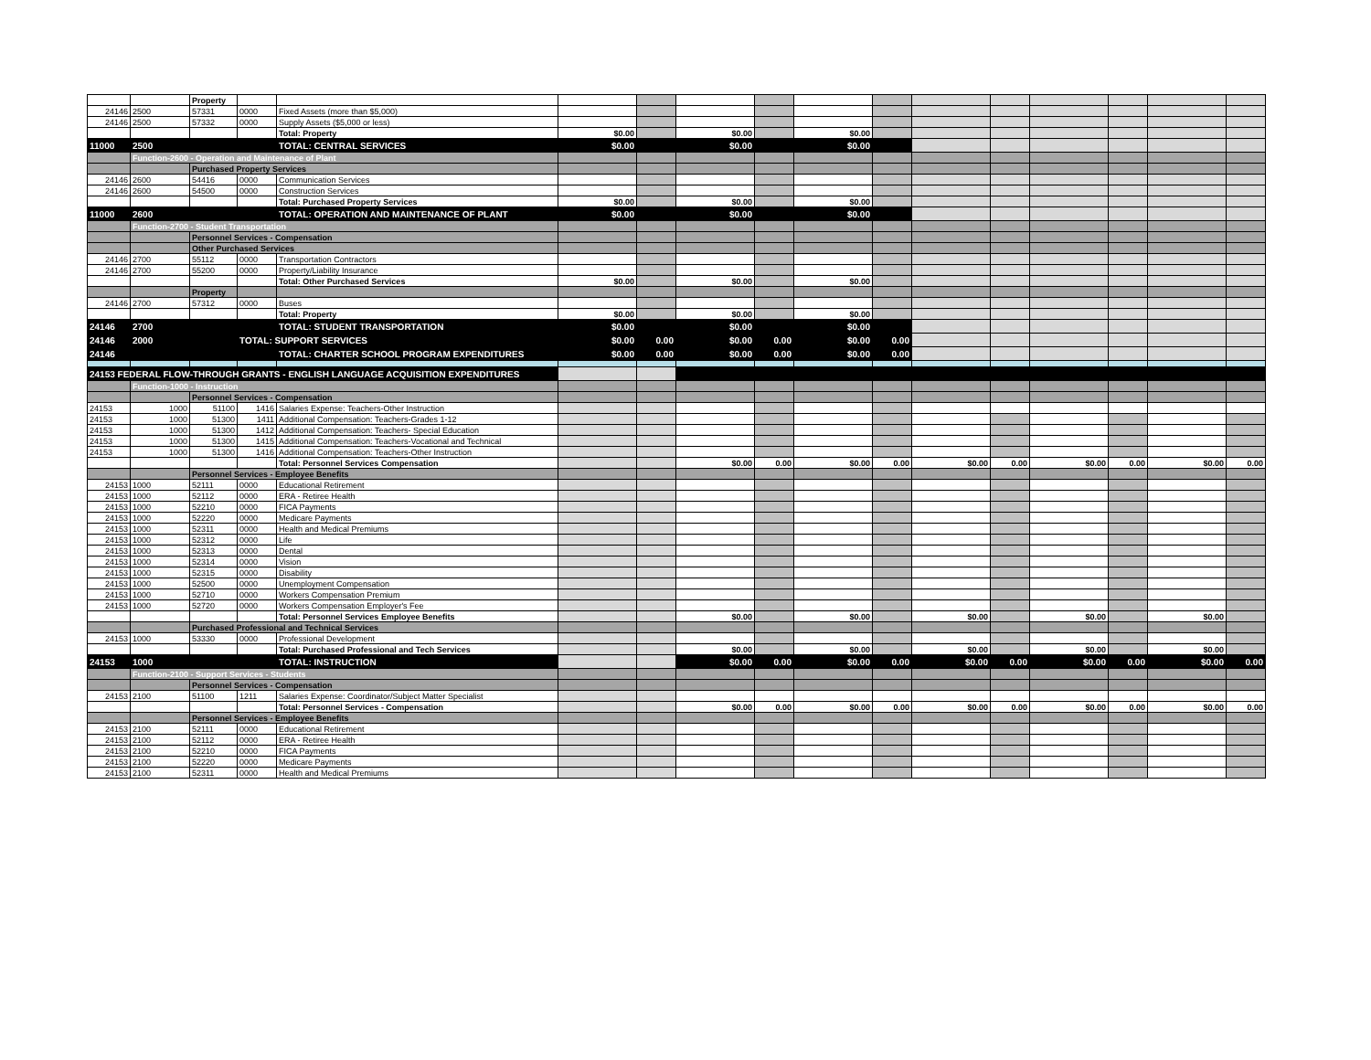| | | Property | | | | | | | | | | | | | | |
| 24146 | 2500 | 57331 | 0000 | Fixed Assets (more than $5,000) | | | | | | | | | | | | |
| 24146 | 2500 | 57332 | 0000 | Supply Assets ($5,000 or less) | | | | | | | | | | | | |
| | | | | Total: Property | $0.00 | | $0.00 | | $0.00 | | | | | | | |
| 11000 | 2500 | | | TOTAL: CENTRAL SERVICES | $0.00 | | $0.00 | | $0.00 | | | | | | | |
| | Function-2600 - Operation and Maintenance of Plant | | | | | | | | | | | | | | | |
| | | Purchased Property Services | | | | | | | | | | | | | | |
| 24146 | 2600 | 54416 | 0000 | Communication Services | | | | | | | | | | | | |
| 24146 | 2600 | 54500 | 0000 | Construction Services | | | | | | | | | | | | |
| | | | | Total: Purchased Property Services | $0.00 | | $0.00 | | $0.00 | | | | | | | |
| 11000 | 2600 | | | TOTAL: OPERATION AND MAINTENANCE OF PLANT | $0.00 | | $0.00 | | $0.00 | | | | | | | |
| | Function-2700 - Student Transportation | | | | | | | | | | | | | | | |
| | | Personnel Services - Compensation | | | | | | | | | | | | | | |
| | | Other Purchased Services | | | | | | | | | | | | | | |
| 24146 | 2700 | 55112 | 0000 | Transportation Contractors | | | | | | | | | | | | |
| 24146 | 2700 | 55200 | 0000 | Property/Liability Insurance | | | | | | | | | | | | |
| | | | | Total: Other Purchased Services | $0.00 | | $0.00 | | $0.00 | | | | | | | |
| | | Property | | | | | | | | | | | | | | |
| 24146 | 2700 | 57312 | 0000 | Buses | | | | | | | | | | | | |
| | | | | Total: Property | $0.00 | | $0.00 | | $0.00 | | | | | | | |
| 24146 | 2700 | | | TOTAL: STUDENT TRANSPORTATION | $0.00 | | $0.00 | | $0.00 | | | | | | | |
| 24146 | 2000 | | TOTAL: SUPPORT SERVICES | | $0.00 | 0.00 | $0.00 | 0.00 | $0.00 | 0.00 | | | | | | |
| 24146 | | | | TOTAL: CHARTER SCHOOL PROGRAM EXPENDITURES | $0.00 | 0.00 | $0.00 | 0.00 | $0.00 | 0.00 | | | | | | |
| 24153 FEDERAL FLOW-THROUGH GRANTS - ENGLISH LANGUAGE ACQUISITION EXPENDITURES | | | | | | | | | | | | | | | | |
| | Function-1000 - Instruction | | | | | | | | | | | | | | | |
| | | Personnel Services - Compensation | | | | | | | | | | | | | | |
| 24153 | 1000 | 51100 | 1416 | Salaries Expense: Teachers-Other Instruction | | | | | | | | | | | | |
| 24153 | 1000 | 51300 | 1411 | Additional Compensation: Teachers-Grades 1-12 | | | | | | | | | | | | |
| 24153 | 1000 | 51300 | 1412 | Additional Compensation: Teachers- Special Education | | | | | | | | | | | | |
| 24153 | 1000 | 51300 | 1415 | Additional Compensation: Teachers-Vocational and Technical | | | | | | | | | | | | |
| 24153 | 1000 | 51300 | 1416 | Additional Compensation: Teachers-Other Instruction | | | | | | | | | | | | |
| | | | | Total: Personnel Services Compensation | | | $0.00 | 0.00 | $0.00 | 0.00 | $0.00 | 0.00 | $0.00 | 0.00 | $0.00 | 0.00 |
| | | Personnel Services - Employee Benefits | | | | | | | | | | | | | | |
| 24153 | 1000 | 52111 | 0000 | Educational Retirement | | | | | | | | | | | | |
| 24153 | 1000 | 52112 | 0000 | ERA - Retiree Health | | | | | | | | | | | | |
| 24153 | 1000 | 52210 | 0000 | FICA Payments | | | | | | | | | | | | |
| 24153 | 1000 | 52220 | 0000 | Medicare Payments | | | | | | | | | | | | |
| 24153 | 1000 | 52311 | 0000 | Health and Medical Premiums | | | | | | | | | | | | |
| 24153 | 1000 | 52312 | 0000 | Life | | | | | | | | | | | | |
| 24153 | 1000 | 52313 | 0000 | Dental | | | | | | | | | | | | |
| 24153 | 1000 | 52314 | 0000 | Vision | | | | | | | | | | | | |
| 24153 | 1000 | 52315 | 0000 | Disability | | | | | | | | | | | | |
| 24153 | 1000 | 52500 | 0000 | Unemployment Compensation | | | | | | | | | | | | |
| 24153 | 1000 | 52710 | 0000 | Workers Compensation Premium | | | | | | | | | | | | |
| 24153 | 1000 | 52720 | 0000 | Workers Compensation Employer's Fee | | | | | | | | | | | | |
| | | | | Total: Personnel Services Employee Benefits | | | $0.00 | | $0.00 | | $0.00 | | $0.00 | | $0.00 | |
| | | Purchased Professional and Technical Services | | | | | | | | | | | | | | |
| 24153 | 1000 | 53330 | 0000 | Professional Development | | | | | | | | | | | | |
| | | | | Total: Purchased Professional and Tech Services | | | $0.00 | | $0.00 | | $0.00 | | $0.00 | | $0.00 | |
| 24153 | 1000 | | | TOTAL: INSTRUCTION | | | $0.00 | 0.00 | $0.00 | 0.00 | $0.00 | 0.00 | $0.00 | 0.00 | $0.00 | 0.00 |
| | Function-2100 - Support Services - Students | | | | | | | | | | | | | | | |
| | | Personnel Services - Compensation | | | | | | | | | | | | | | |
| 24153 | 2100 | 51100 | 1211 | Salaries Expense: Coordinator/Subject Matter Specialist | | | | | | | | | | | | |
| | | | | Total: Personnel Services - Compensation | | | $0.00 | 0.00 | $0.00 | 0.00 | $0.00 | 0.00 | $0.00 | 0.00 | $0.00 | 0.00 |
| | | Personnel Services - Employee Benefits | | | | | | | | | | | | | | |
| 24153 | 2100 | 52111 | 0000 | Educational Retirement | | | | | | | | | | | | |
| 24153 | 2100 | 52112 | 0000 | ERA - Retiree Health | | | | | | | | | | | | |
| 24153 | 2100 | 52210 | 0000 | FICA Payments | | | | | | | | | | | | |
| 24153 | 2100 | 52220 | 0000 | Medicare Payments | | | | | | | | | | | | |
| 24153 | 2100 | 52311 | 0000 | Health and Medical Premiums | | | | | | | | | | | | |